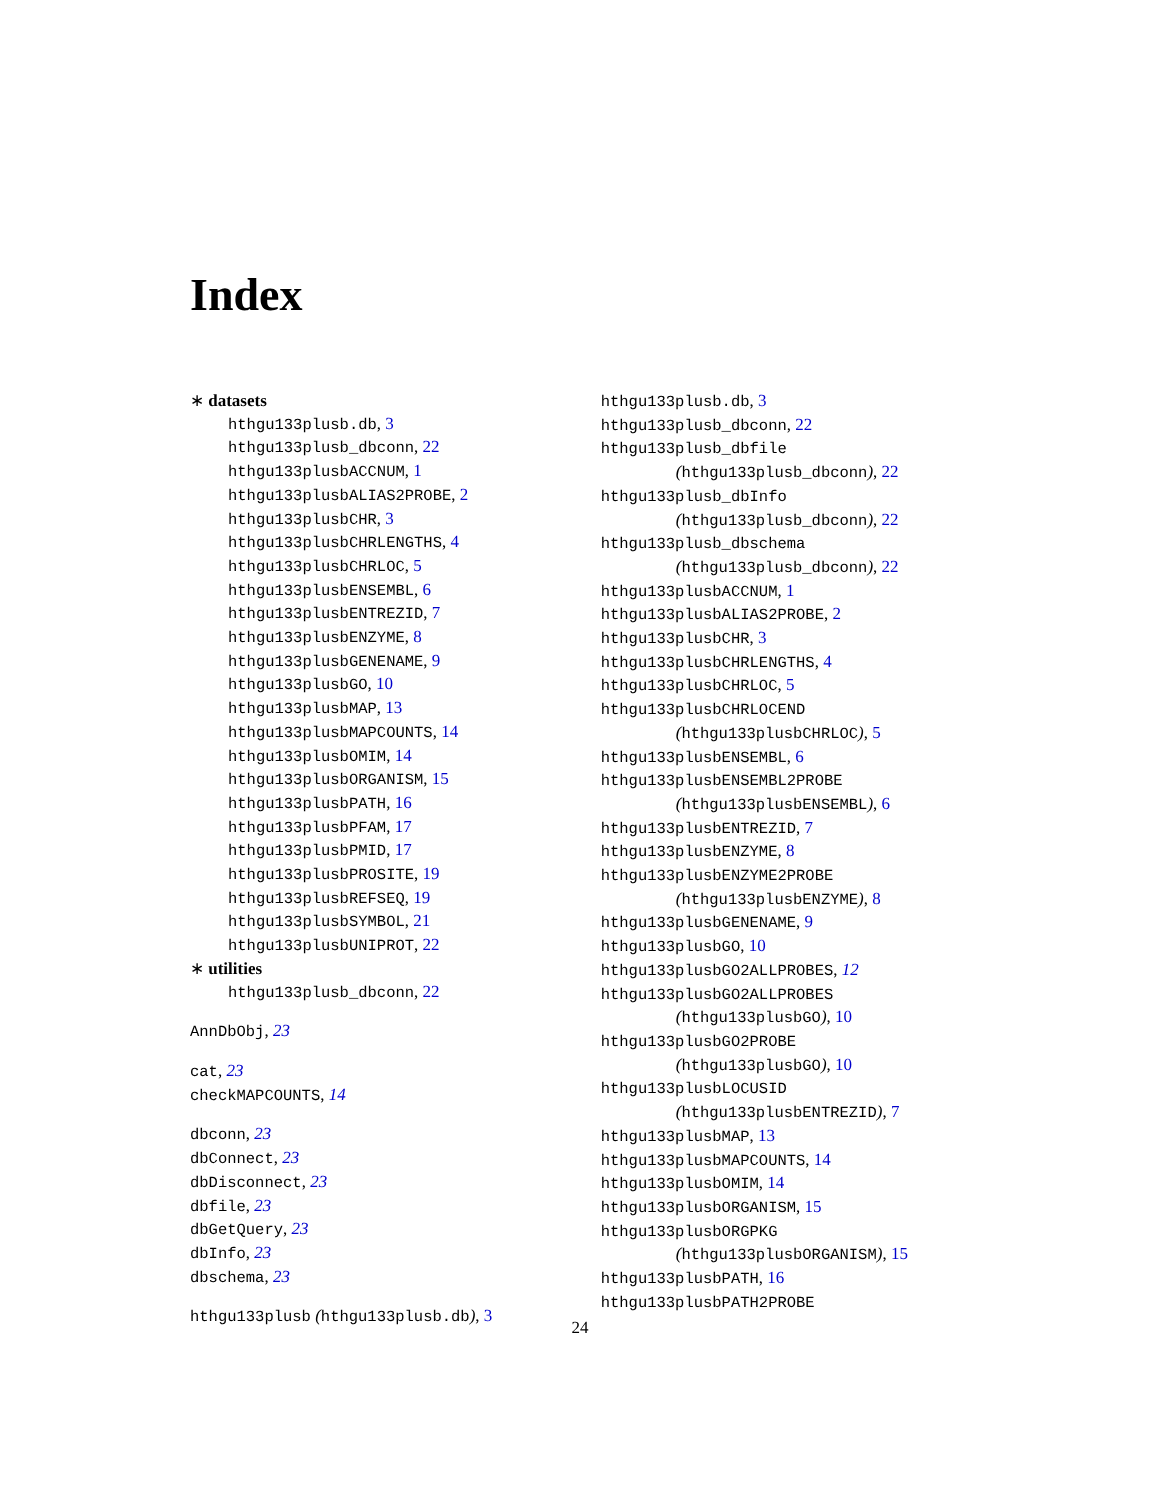Index
∗ datasets
hthgu133plusb.db, 3
hthgu133plusb_dbconn, 22
hthgu133plusbACCNUM, 1
hthgu133plusbALIAS2PROBE, 2
hthgu133plusbCHR, 3
hthgu133plusbCHRLENGTHS, 4
hthgu133plusbCHRLOC, 5
hthgu133plusbENSEMBL, 6
hthgu133plusbENTREZID, 7
hthgu133plusbENZYME, 8
hthgu133plusbGENENAME, 9
hthgu133plusbGO, 10
hthgu133plusbMAP, 13
hthgu133plusbMAPCOUNTS, 14
hthgu133plusbOMIM, 14
hthgu133plusbORGANISM, 15
hthgu133plusbPATH, 16
hthgu133plusbPFAM, 17
hthgu133plusbPMID, 17
hthgu133plusbPROSITE, 19
hthgu133plusbREFSEQ, 19
hthgu133plusbSYMBOL, 21
hthgu133plusbUNIPROT, 22
∗ utilities
hthgu133plusb_dbconn, 22
AnnDbObj, 23
cat, 23
checkMAPCOUNTS, 14
dbconn, 23
dbConnect, 23
dbDisconnect, 23
dbfile, 23
dbGetQuery, 23
dbInfo, 23
dbschema, 23
hthgu133plusb (hthgu133plusb.db), 3
hthgu133plusb.db, 3
hthgu133plusb_dbconn, 22
hthgu133plusb_dbfile
(hthgu133plusb_dbconn), 22
hthgu133plusb_dbInfo
(hthgu133plusb_dbconn), 22
hthgu133plusb_dbschema
(hthgu133plusb_dbconn), 22
hthgu133plusbACCNUM, 1
hthgu133plusbALIAS2PROBE, 2
hthgu133plusbCHR, 3
hthgu133plusbCHRLENGTHS, 4
hthgu133plusbCHRLOC, 5
hthgu133plusbCHRLOCEND
(hthgu133plusbCHRLOC), 5
hthgu133plusbENSEMBL, 6
hthgu133plusbENSEMBL2PROBE
(hthgu133plusbENSEMBL), 6
hthgu133plusbENTREZID, 7
hthgu133plusbENZYME, 8
hthgu133plusbENZYME2PROBE
(hthgu133plusbENZYME), 8
hthgu133plusbGENENAME, 9
hthgu133plusbGO, 10
hthgu133plusbGO2ALLPROBES, 12
hthgu133plusbGO2ALLPROBES
(hthgu133plusbGO), 10
hthgu133plusbGO2PROBE
(hthgu133plusbGO), 10
hthgu133plusbLOCUSID
(hthgu133plusbENTREZID), 7
hthgu133plusbMAP, 13
hthgu133plusbMAPCOUNTS, 14
hthgu133plusbOMIM, 14
hthgu133plusbORGANISM, 15
hthgu133plusbORGPKG
(hthgu133plusbORGANISM), 15
hthgu133plusbPATH, 16
hthgu133plusbPATH2PROBE
24